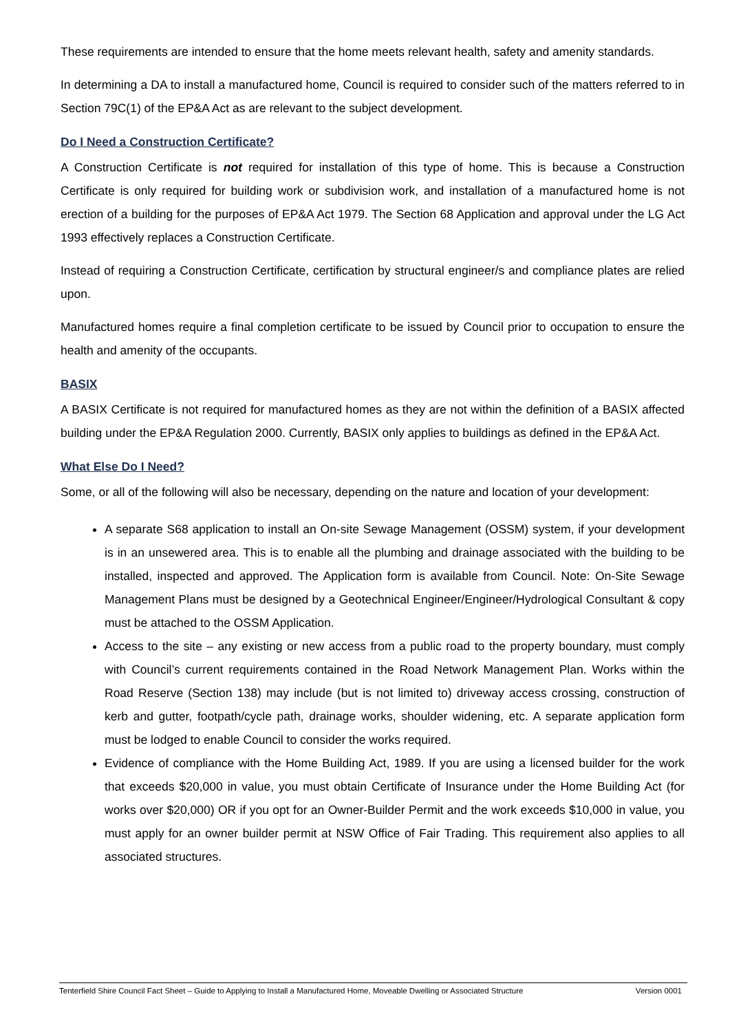These requirements are intended to ensure that the home meets relevant health, safety and amenity standards.
In determining a DA to install a manufactured home, Council is required to consider such of the matters referred to in Section 79C(1) of the EP&A Act as are relevant to the subject development.
Do I Need a Construction Certificate?
A Construction Certificate is not required for installation of this type of home. This is because a Construction Certificate is only required for building work or subdivision work, and installation of a manufactured home is not erection of a building for the purposes of EP&A Act 1979. The Section 68 Application and approval under the LG Act 1993 effectively replaces a Construction Certificate.
Instead of requiring a Construction Certificate, certification by structural engineer/s and compliance plates are relied upon.
Manufactured homes require a final completion certificate to be issued by Council prior to occupation to ensure the health and amenity of the occupants.
BASIX
A BASIX Certificate is not required for manufactured homes as they are not within the definition of a BASIX affected building under the EP&A Regulation 2000. Currently, BASIX only applies to buildings as defined in the EP&A Act.
What Else Do I Need?
Some, or all of the following will also be necessary, depending on the nature and location of your development:
A separate S68 application to install an On-site Sewage Management (OSSM) system, if your development is in an unsewered area. This is to enable all the plumbing and drainage associated with the building to be installed, inspected and approved. The Application form is available from Council. Note: On-Site Sewage Management Plans must be designed by a Geotechnical Engineer/Engineer/Hydrological Consultant & copy must be attached to the OSSM Application.
Access to the site – any existing or new access from a public road to the property boundary, must comply with Council’s current requirements contained in the Road Network Management Plan. Works within the Road Reserve (Section 138) may include (but is not limited to) driveway access crossing, construction of kerb and gutter, footpath/cycle path, drainage works, shoulder widening, etc. A separate application form must be lodged to enable Council to consider the works required.
Evidence of compliance with the Home Building Act, 1989. If you are using a licensed builder for the work that exceeds $20,000 in value, you must obtain Certificate of Insurance under the Home Building Act (for works over $20,000) OR if you opt for an Owner-Builder Permit and the work exceeds $10,000 in value, you must apply for an owner builder permit at NSW Office of Fair Trading. This requirement also applies to all associated structures.
Tenterfield Shire Council Fact Sheet – Guide to Applying to Install a Manufactured Home, Moveable Dwelling or Associated Structure Version 0001